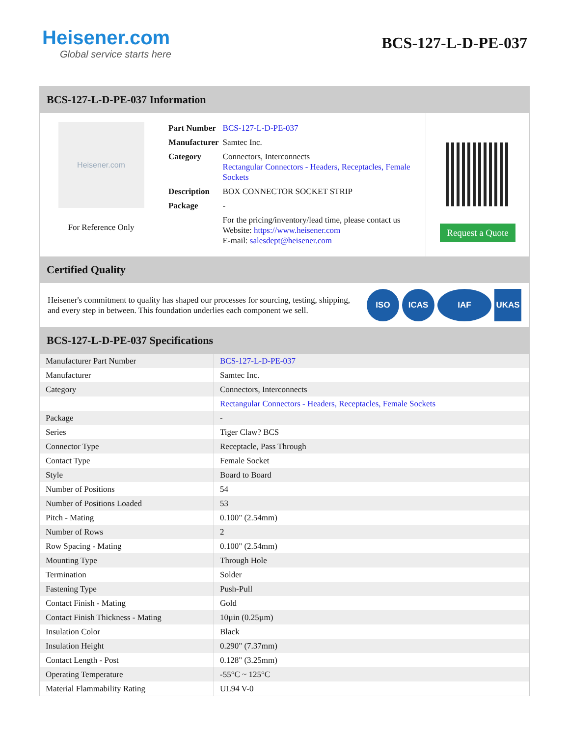Heisener.com
Global service starts here
BCS-127-L-D-PE-037
BCS-127-L-D-PE-037 Information
Heisener.com
For Reference Only
| Part Number | BCS-127-L-D-PE-037 |
| Manufacturer | Samtec Inc. |
| Category | Connectors, Interconnects Rectangular Connectors - Headers, Receptacles, Female Sockets |
| Description | BOX CONNECTOR SOCKET STRIP |
| Package | - |
| | For the pricing/inventory/lead time, please contact us Website: https://www.heisener.com E-mail: salesdept@heisener.com |
Request a Quote
Certified Quality
Heisener's commitment to quality has shaped our processes for sourcing, testing, shipping, and every step in between. This foundation underlies each component we sell.
ISO ICAS IAF UKAS
BCS-127-L-D-PE-037 Specifications
| Manufacturer Part Number | BCS-127-L-D-PE-037 |
| Manufacturer | Samtec Inc. |
| Category | Connectors, Interconnects |
| | Rectangular Connectors - Headers, Receptacles, Female Sockets |
| Package | - |
| Series | Tiger Claw? BCS |
| Connector Type | Receptacle, Pass Through |
| Contact Type | Female Socket |
| Style | Board to Board |
| Number of Positions | 54 |
| Number of Positions Loaded | 53 |
| Pitch - Mating | 0.100" (2.54mm) |
| Number of Rows | 2 |
| Row Spacing - Mating | 0.100" (2.54mm) |
| Mounting Type | Through Hole |
| Termination | Solder |
| Fastening Type | Push-Pull |
| Contact Finish - Mating | Gold |
| Contact Finish Thickness - Mating | 10µin (0.25µm) |
| Insulation Color | Black |
| Insulation Height | 0.290" (7.37mm) |
| Contact Length - Post | 0.128" (3.25mm) |
| Operating Temperature | -55°C ~ 125°C |
| Material Flammability Rating | UL94 V-0 |